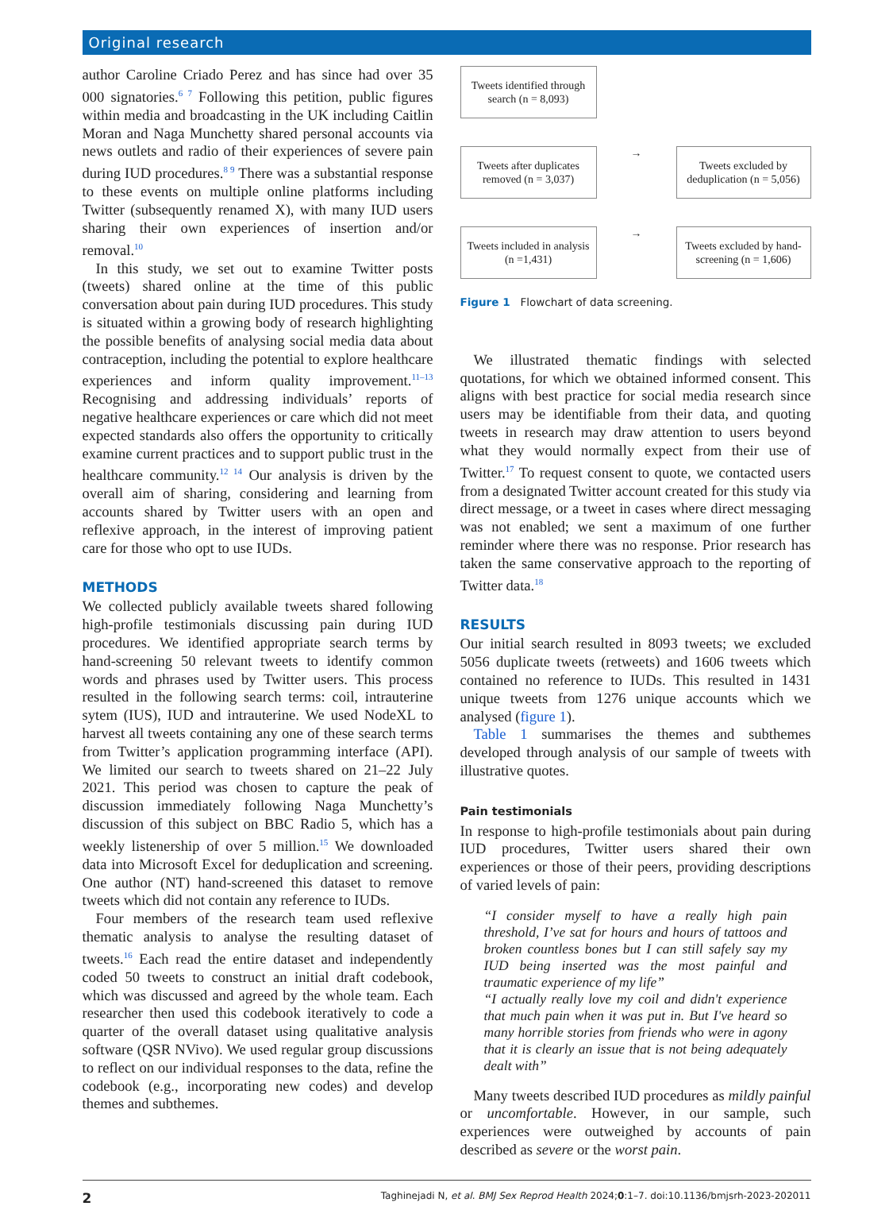Original research
author Caroline Criado Perez and has since had over 35 000 signatories.<sup>6 7</sup> Following this petition, public figures within media and broadcasting in the UK including Caitlin Moran and Naga Munchetty shared personal accounts via news outlets and radio of their experiences of severe pain during IUD procedures.<sup>8 9</sup> There was a substantial response to these events on multiple online platforms including Twitter (subsequently renamed X), with many IUD users sharing their own experiences of insertion and/or removal.<sup>10</sup>
In this study, we set out to examine Twitter posts (tweets) shared online at the time of this public conversation about pain during IUD procedures. This study is situated within a growing body of research highlighting the possible benefits of analysing social media data about contraception, including the potential to explore healthcare experiences and inform quality improvement.<sup>11–13</sup> Recognising and addressing individuals’ reports of negative healthcare experiences or care which did not meet expected standards also offers the opportunity to critically examine current practices and to support public trust in the healthcare community.<sup>12 14</sup> Our analysis is driven by the overall aim of sharing, considering and learning from accounts shared by Twitter users with an open and reflexive approach, in the interest of improving patient care for those who opt to use IUDs.
METHODS
We collected publicly available tweets shared following high-profile testimonials discussing pain during IUD procedures. We identified appropriate search terms by hand-screening 50 relevant tweets to identify common words and phrases used by Twitter users. This process resulted in the following search terms: coil, intrauterine sytem (IUS), IUD and intrauterine. We used NodeXL to harvest all tweets containing any one of these search terms from Twitter’s application programming interface (API). We limited our search to tweets shared on 21–22 July 2021. This period was chosen to capture the peak of discussion immediately following Naga Munchetty’s discussion of this subject on BBC Radio 5, which has a weekly listenership of over 5 million.<sup>15</sup> We downloaded data into Microsoft Excel for deduplication and screening. One author (NT) hand-screened this dataset to remove tweets which did not contain any reference to IUDs.
Four members of the research team used reflexive thematic analysis to analyse the resulting dataset of tweets.<sup>16</sup> Each read the entire dataset and independently coded 50 tweets to construct an initial draft codebook, which was discussed and agreed by the whole team. Each researcher then used this codebook iteratively to code a quarter of the overall dataset using qualitative analysis software (QSR NVivo). We used regular group discussions to reflect on our individual responses to the data, refine the codebook (e.g., incorporating new codes) and develop themes and subthemes.
Tweets identified through search (n = 8,093)
Tweets after duplicates removed (n = 3,037)
→
Tweets excluded by deduplication (n = 5,056)
Tweets included in analysis (n =1,431)
→
Tweets excluded by hand-screening (n = 1,606)
Figure 1 Flowchart of data screening.
We illustrated thematic findings with selected quotations, for which we obtained informed consent. This aligns with best practice for social media research since users may be identifiable from their data, and quoting tweets in research may draw attention to users beyond what they would normally expect from their use of Twitter.<sup>17</sup> To request consent to quote, we contacted users from a designated Twitter account created for this study via direct message, or a tweet in cases where direct messaging was not enabled; we sent a maximum of one further reminder where there was no response. Prior research has taken the same conservative approach to the reporting of Twitter data.<sup>18</sup>
RESULTS
Our initial search resulted in 8093 tweets; we excluded 5056 duplicate tweets (retweets) and 1606 tweets which contained no reference to IUDs. This resulted in 1431 unique tweets from 1276 unique accounts which we analysed (figure 1).
Table 1 summarises the themes and subthemes developed through analysis of our sample of tweets with illustrative quotes.
Pain testimonials
In response to high-profile testimonials about pain during IUD procedures, Twitter users shared their own experiences or those of their peers, providing descriptions of varied levels of pain:
“I consider myself to have a really high pain threshold, I’ve sat for hours and hours of tattoos and broken countless bones but I can still safely say my IUD being inserted was the most painful and traumatic experience of my life”
“I actually really love my coil and didn't experience that much pain when it was put in. But I've heard so many horrible stories from friends who were in agony that it is clearly an issue that is not being adequately dealt with”
Many tweets described IUD procedures as mildly painful or uncomfortable. However, in our sample, such experiences were outweighed by accounts of pain described as severe or the worst pain.
2 Taghinejadi N, et al. BMJ Sex Reprod Health 2024;0:1–7. doi:10.1136/bmjsrh-2023-202011